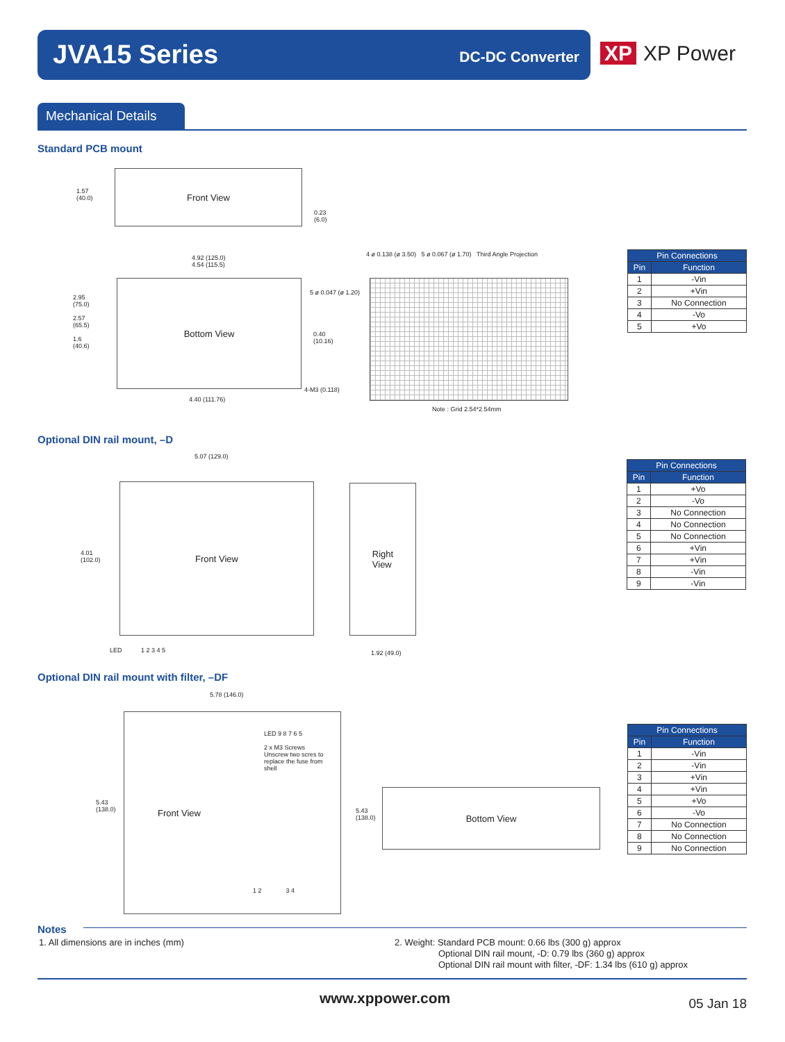JVA15 Series DC-DC Converter
XP XP Power
Mechanical Details
Standard PCB mount
Front View
1.57
(40.0)
0.23
(6.0)
4.92 (125.0)
4.54 (115.5)
Bottom View
2.95
(75.0)
2.57
(65.5)
1.6
(40.6)
5 ø 0.047 (ø 1.20)
0.40
(10.16)
4-M3 (0.118)
4.40 (111.76)
4 ø 0.138 (ø 3.50) 5 ø 0.067 (ø 1.70) Third Angle Projection
Note : Grid 2.54*2.54mm
| Pin Connections | |
| --- | --- |
| Pin | Function |
| 1 | -Vin |
| 2 | +Vin |
| 3 | No Connection |
| 4 | -Vo |
| 5 | +Vo |
Optional DIN rail mount, –D
5.07 (129.0)
Front View
4.01
(102.0)
LED 1 2 3 4 5
Right
View
1.92 (49.0)
| Pin Connections | |
| --- | --- |
| Pin | Function |
| 1 | +Vo |
| 2 | -Vo |
| 3 | No Connection |
| 4 | No Connection |
| 5 | No Connection |
| 6 | +Vin |
| 7 | +Vin |
| 8 | -Vin |
| 9 | -Vin |
Optional DIN rail mount with filter, –DF
5.78 (146.0)
Front View
LED 9 8 7 6 5
2 x M3 Screws
Unscrew two scres to
replace the fuse from
shell
1 2 3 4
5.43
(138.0)
5.43
(138.0)
Bottom View
| Pin Connections | |
| --- | --- |
| Pin | Function |
| 1 | -Vin |
| 2 | -Vin |
| 3 | +Vin |
| 4 | +Vin |
| 5 | +Vo |
| 6 | -Vo |
| 7 | No Connection |
| 8 | No Connection |
| 9 | No Connection |
Notes
1. All dimensions are in inches (mm)
2. Weight: Standard PCB mount: 0.66 lbs (300 g) approx
Optional DIN rail mount, -D: 0.79 lbs (360 g) approx
Optional DIN rail mount with filter, -DF: 1.34 lbs (610 g) approx
www.xppower.com 05 Jan 18